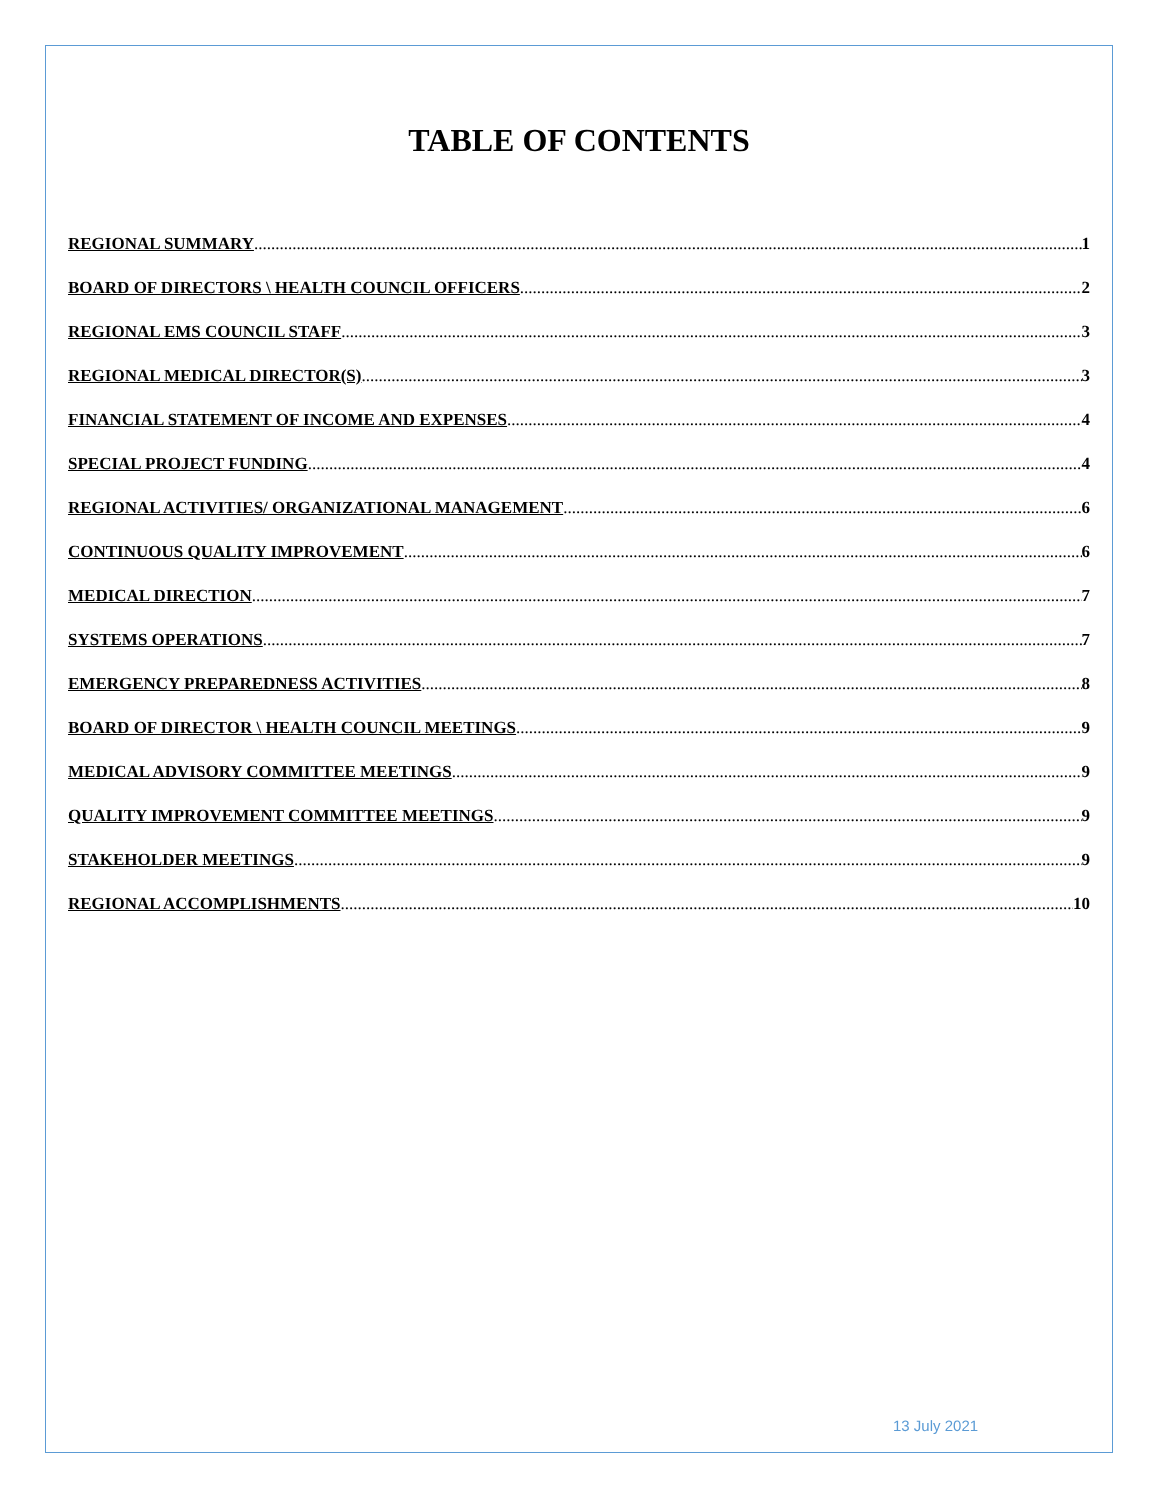TABLE OF CONTENTS
REGIONAL SUMMARY 1
BOARD OF DIRECTORS \ HEALTH COUNCIL OFFICERS 2
REGIONAL EMS COUNCIL STAFF 3
REGIONAL MEDICAL DIRECTOR(S) 3
FINANCIAL STATEMENT OF INCOME AND EXPENSES 4
SPECIAL PROJECT FUNDING 4
REGIONAL ACTIVITIES/ ORGANIZATIONAL MANAGEMENT 6
CONTINUOUS QUALITY IMPROVEMENT 6
MEDICAL DIRECTION 7
SYSTEMS OPERATIONS 7
EMERGENCY PREPAREDNESS ACTIVITIES 8
BOARD OF DIRECTOR \ HEALTH COUNCIL MEETINGS 9
MEDICAL ADVISORY COMMITTEE MEETINGS 9
QUALITY IMPROVEMENT COMMITTEE MEETINGS 9
STAKEHOLDER MEETINGS 9
REGIONAL ACCOMPLISHMENTS 10
13 July 2021